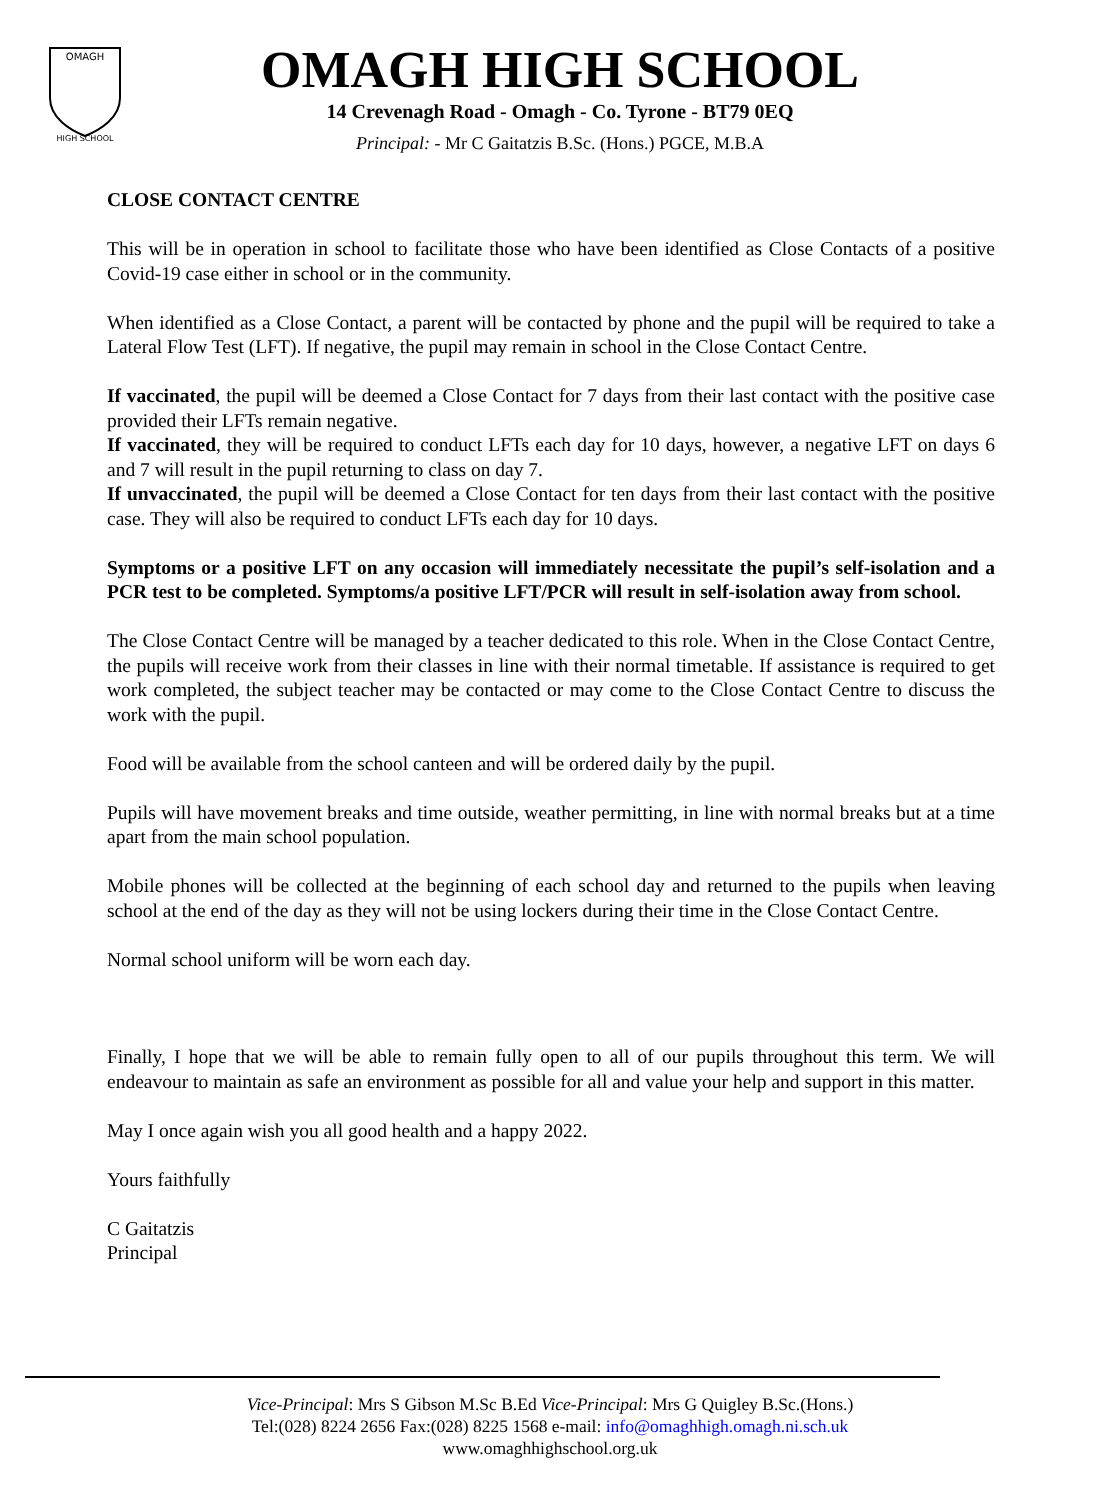OMAGH
HIGH SCHOOL
OMAGH HIGH SCHOOL
14 Crevenagh Road - Omagh - Co. Tyrone - BT79 0EQ
Principal: - Mr C Gaitatzis B.Sc. (Hons.) PGCE, M.B.A
CLOSE CONTACT CENTRE
This will be in operation in school to facilitate those who have been identified as Close Contacts of a positive Covid-19 case either in school or in the community.
When identified as a Close Contact, a parent will be contacted by phone and the pupil will be required to take a Lateral Flow Test (LFT). If negative, the pupil may remain in school in the Close Contact Centre.
If vaccinated, the pupil will be deemed a Close Contact for 7 days from their last contact with the positive case provided their LFTs remain negative.
If vaccinated, they will be required to conduct LFTs each day for 10 days, however, a negative LFT on days 6 and 7 will result in the pupil returning to class on day 7.
If unvaccinated, the pupil will be deemed a Close Contact for ten days from their last contact with the positive case. They will also be required to conduct LFTs each day for 10 days.
Symptoms or a positive LFT on any occasion will immediately necessitate the pupil’s self-isolation and a PCR test to be completed. Symptoms/a positive LFT/PCR will result in self-isolation away from school.
The Close Contact Centre will be managed by a teacher dedicated to this role. When in the Close Contact Centre, the pupils will receive work from their classes in line with their normal timetable. If assistance is required to get work completed, the subject teacher may be contacted or may come to the Close Contact Centre to discuss the work with the pupil.
Food will be available from the school canteen and will be ordered daily by the pupil.
Pupils will have movement breaks and time outside, weather permitting, in line with normal breaks but at a time apart from the main school population.
Mobile phones will be collected at the beginning of each school day and returned to the pupils when leaving school at the end of the day as they will not be using lockers during their time in the Close Contact Centre.
Normal school uniform will be worn each day.
Finally, I hope that we will be able to remain fully open to all of our pupils throughout this term. We will endeavour to maintain as safe an environment as possible for all and value your help and support in this matter.
May I once again wish you all good health and a happy 2022.
Yours faithfully
C Gaitatzis
Principal
Vice-Principal: Mrs S Gibson M.Sc B.Ed Vice-Principal: Mrs G Quigley B.Sc.(Hons.)
Tel:(028) 8224 2656 Fax:(028) 8225 1568 e-mail: info@omaghhigh.omagh.ni.sch.uk
www.omaghhighschool.org.uk